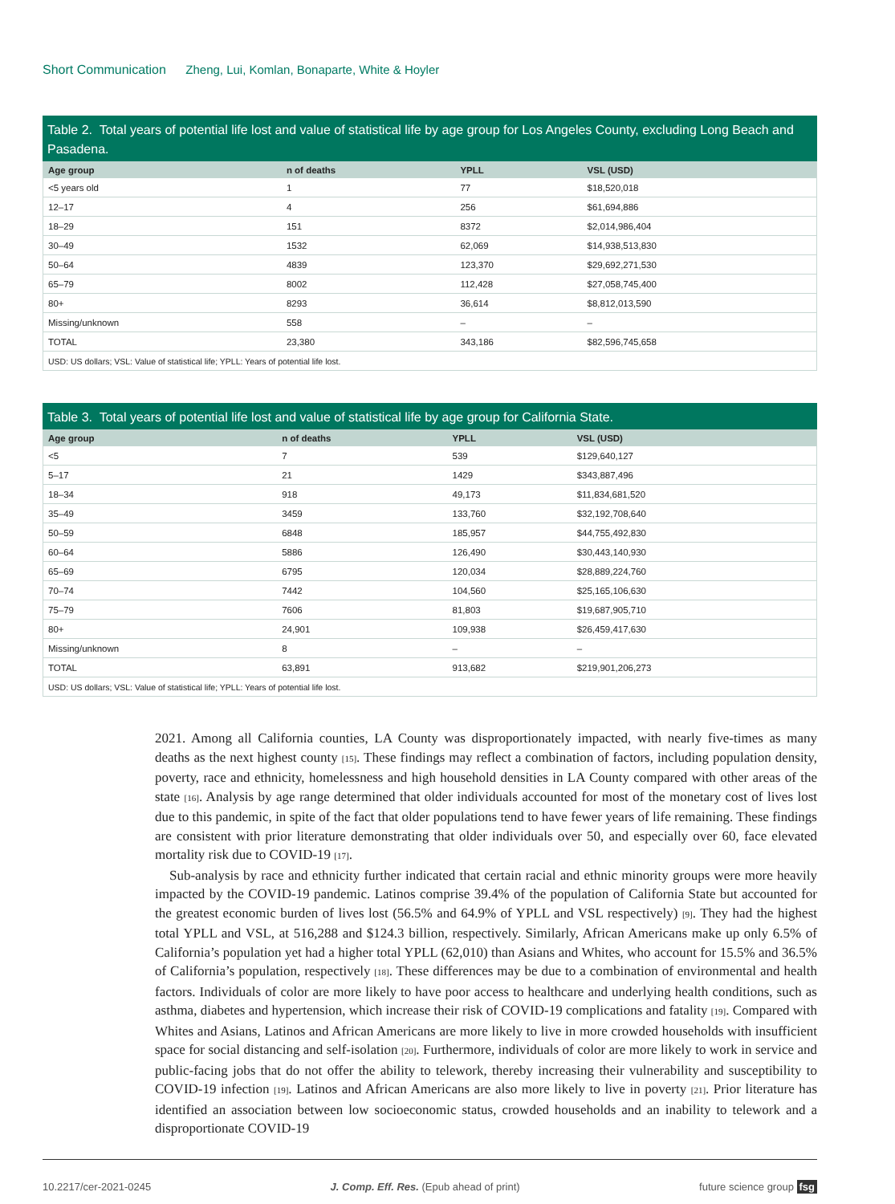Short Communication Zheng, Lui, Komlan, Bonaparte, White & Hoyler
Table 2. Total years of potential life lost and value of statistical life by age group for Los Angeles County, excluding Long Beach and Pasadena.
| Age group | n of deaths | YPLL | VSL (USD) |
| --- | --- | --- | --- |
| <5 years old | 1 | 77 | $18,520,018 |
| 12–17 | 4 | 256 | $61,694,886 |
| 18–29 | 151 | 8372 | $2,014,986,404 |
| 30–49 | 1532 | 62,069 | $14,938,513,830 |
| 50–64 | 4839 | 123,370 | $29,692,271,530 |
| 65–79 | 8002 | 112,428 | $27,058,745,400 |
| 80+ | 8293 | 36,614 | $8,812,013,590 |
| Missing/unknown | 558 | – | – |
| TOTAL | 23,380 | 343,186 | $82,596,745,658 |
| USD: US dollars; VSL: Value of statistical life; YPLL: Years of potential life lost. | | | |
Table 3. Total years of potential life lost and value of statistical life by age group for California State.
| Age group | n of deaths | YPLL | VSL (USD) |
| --- | --- | --- | --- |
| <5 | 7 | 539 | $129,640,127 |
| 5–17 | 21 | 1429 | $343,887,496 |
| 18–34 | 918 | 49,173 | $11,834,681,520 |
| 35–49 | 3459 | 133,760 | $32,192,708,640 |
| 50–59 | 6848 | 185,957 | $44,755,492,830 |
| 60–64 | 5886 | 126,490 | $30,443,140,930 |
| 65–69 | 6795 | 120,034 | $28,889,224,760 |
| 70–74 | 7442 | 104,560 | $25,165,106,630 |
| 75–79 | 7606 | 81,803 | $19,687,905,710 |
| 80+ | 24,901 | 109,938 | $26,459,417,630 |
| Missing/unknown | 8 | – | – |
| TOTAL | 63,891 | 913,682 | $219,901,206,273 |
| USD: US dollars; VSL: Value of statistical life; YPLL: Years of potential life lost. | | | |
2021. Among all California counties, LA County was disproportionately impacted, with nearly five-times as many deaths as the next highest county [15]. These findings may reflect a combination of factors, including population density, poverty, race and ethnicity, homelessness and high household densities in LA County compared with other areas of the state [16]. Analysis by age range determined that older individuals accounted for most of the monetary cost of lives lost due to this pandemic, in spite of the fact that older populations tend to have fewer years of life remaining. These findings are consistent with prior literature demonstrating that older individuals over 50, and especially over 60, face elevated mortality risk due to COVID-19 [17].
Sub-analysis by race and ethnicity further indicated that certain racial and ethnic minority groups were more heavily impacted by the COVID-19 pandemic. Latinos comprise 39.4% of the population of California State but accounted for the greatest economic burden of lives lost (56.5% and 64.9% of YPLL and VSL respectively) [9]. They had the highest total YPLL and VSL, at 516,288 and $124.3 billion, respectively. Similarly, African Americans make up only 6.5% of California’s population yet had a higher total YPLL (62,010) than Asians and Whites, who account for 15.5% and 36.5% of California’s population, respectively [18]. These differences may be due to a combination of environmental and health factors. Individuals of color are more likely to have poor access to healthcare and underlying health conditions, such as asthma, diabetes and hypertension, which increase their risk of COVID-19 complications and fatality [19]. Compared with Whites and Asians, Latinos and African Americans are more likely to live in more crowded households with insufficient space for social distancing and self-isolation [20]. Furthermore, individuals of color are more likely to work in service and public-facing jobs that do not offer the ability to telework, thereby increasing their vulnerability and susceptibility to COVID-19 infection [19]. Latinos and African Americans are also more likely to live in poverty [21]. Prior literature has identified an association between low socioeconomic status, crowded households and an inability to telework and a disproportionate COVID-19
10.2217/cer-2021-0245 J. Comp. Eff. Res. (Epub ahead of print) future science group fsg